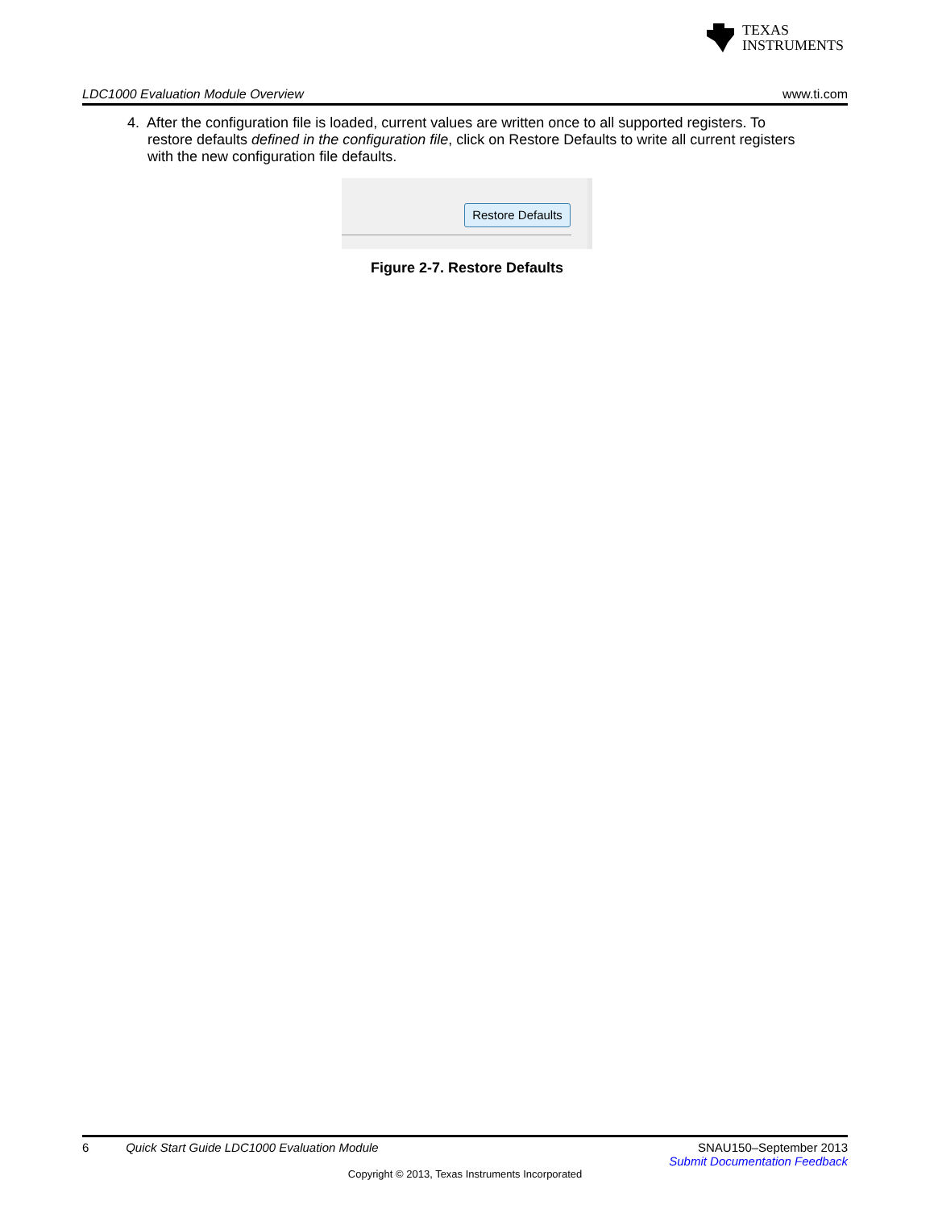TEXAS
INSTRUMENTS
LDC1000 Evaluation Module Overview www.ti.com
4. After the configuration file is loaded, current values are written once to all supported registers. To
restore defaults defined in the configuration file, click on Restore Defaults to write all current registers
with the new configuration file defaults.
Restore Defaults
Figure 2-7. Restore Defaults
6 Quick Start Guide LDC1000 Evaluation Module SNAU150–September 2013
Submit Documentation Feedback
Copyright © 2013, Texas Instruments Incorporated